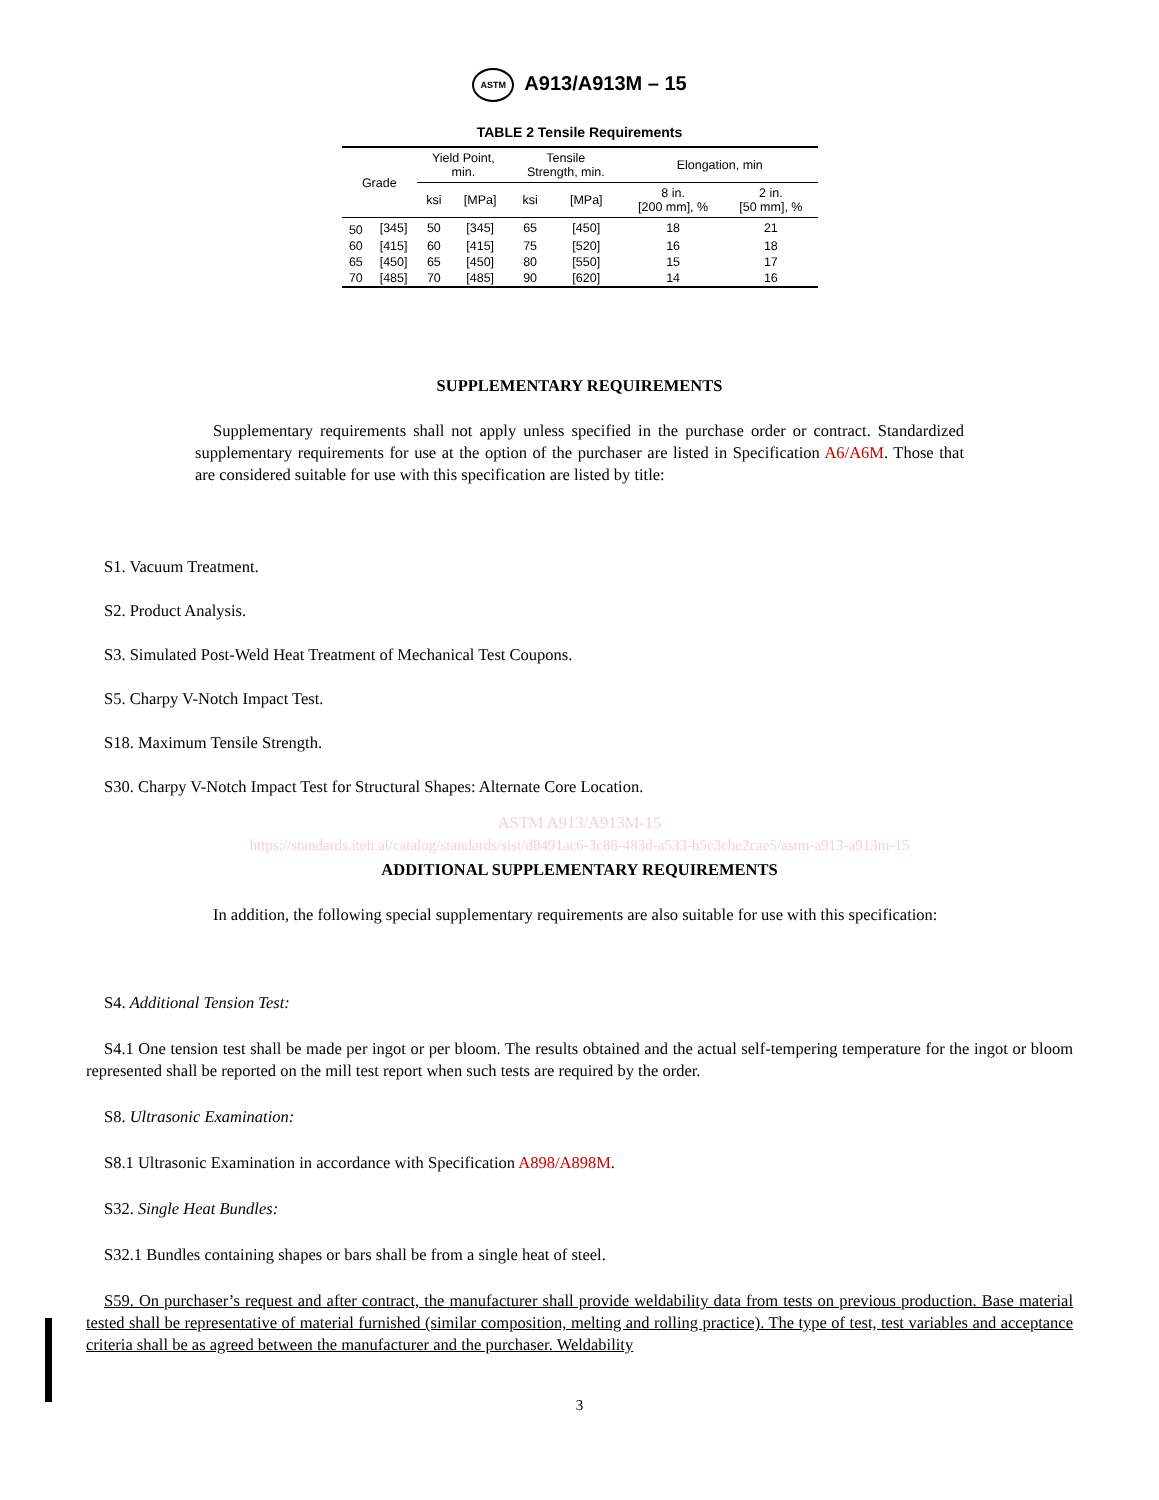ASTM A913/A913M – 15
TABLE 2 Tensile Requirements
| Grade | | Yield Point, min. | | Tensile Strength, min. | | Elongation, min | |
| --- | --- | --- | --- | --- | --- | --- | --- |
| | | ksi | [MPa] | ksi | [MPa] | 8 in. [200 mm], % | 2 in. [50 mm], % |
| 50 | [345] | 50 | [345] | 65 | [450] | 18 | 21 |
| 60 | [415] | 60 | [415] | 75 | [520] | 16 | 18 |
| 65 | [450] | 65 | [450] | 80 | [550] | 15 | 17 |
| 70 | [485] | 70 | [485] | 90 | [620] | 14 | 16 |
SUPPLEMENTARY REQUIREMENTS
Supplementary requirements shall not apply unless specified in the purchase order or contract. Standardized supplementary requirements for use at the option of the purchaser are listed in Specification A6/A6M. Those that are considered suitable for use with this specification are listed by title:
S1. Vacuum Treatment.
S2. Product Analysis.
S3. Simulated Post-Weld Heat Treatment of Mechanical Test Coupons.
S5. Charpy V-Notch Impact Test.
S18. Maximum Tensile Strength.
S30. Charpy V-Notch Impact Test for Structural Shapes: Alternate Core Location.
ASTM A913/A913M-15
https://standards.iteh.ai/catalog/standards/sist/d8491ac6-3c88-483d-a533-b5c3cbe2cae5/astm-a913-a913m-15
ADDITIONAL SUPPLEMENTARY REQUIREMENTS
In addition, the following special supplementary requirements are also suitable for use with this specification:
S4. Additional Tension Test:
S4.1 One tension test shall be made per ingot or per bloom. The results obtained and the actual self-tempering temperature for the ingot or bloom represented shall be reported on the mill test report when such tests are required by the order.
S8. Ultrasonic Examination:
S8.1 Ultrasonic Examination in accordance with Specification A898/A898M.
S32. Single Heat Bundles:
S32.1 Bundles containing shapes or bars shall be from a single heat of steel.
S59. On purchaser’s request and after contract, the manufacturer shall provide weldability data from tests on previous production. Base material tested shall be representative of material furnished (similar composition, melting and rolling practice). The type of test, test variables and acceptance criteria shall be as agreed between the manufacturer and the purchaser. Weldability
3